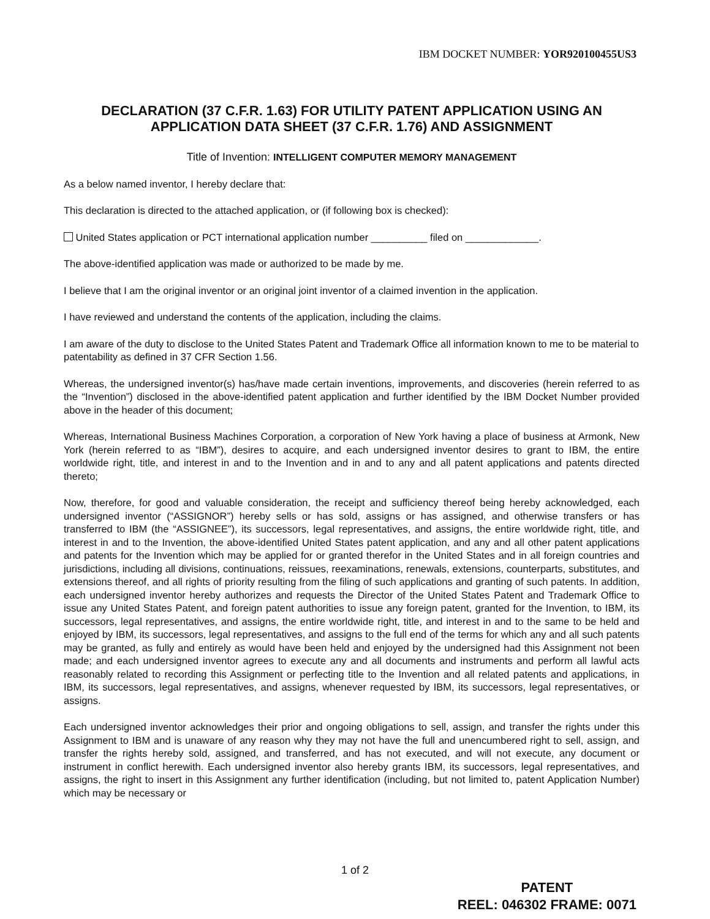IBM DOCKET NUMBER: YOR920100455US3
DECLARATION (37 C.F.R. 1.63) FOR UTILITY PATENT APPLICATION USING AN APPLICATION DATA SHEET (37 C.F.R. 1.76) AND ASSIGNMENT
Title of Invention: INTELLIGENT COMPUTER MEMORY MANAGEMENT
As a below named inventor, I hereby declare that:
This declaration is directed to the attached application, or (if following box is checked):
United States application or PCT international application number __________ filed on _____________.
The above-identified application was made or authorized to be made by me.
I believe that I am the original inventor or an original joint inventor of a claimed invention in the application.
I have reviewed and understand the contents of the application, including the claims.
I am aware of the duty to disclose to the United States Patent and Trademark Office all information known to me to be material to patentability as defined in 37 CFR Section 1.56.
Whereas, the undersigned inventor(s) has/have made certain inventions, improvements, and discoveries (herein referred to as the “Invention”) disclosed in the above-identified patent application and further identified by the IBM Docket Number provided above in the header of this document;
Whereas, International Business Machines Corporation, a corporation of New York having a place of business at Armonk, New York (herein referred to as “IBM”), desires to acquire, and each undersigned inventor desires to grant to IBM, the entire worldwide right, title, and interest in and to the Invention and in and to any and all patent applications and patents directed thereto;
Now, therefore, for good and valuable consideration, the receipt and sufficiency thereof being hereby acknowledged, each undersigned inventor (“ASSIGNOR”) hereby sells or has sold, assigns or has assigned, and otherwise transfers or has transferred to IBM (the “ASSIGNEE”), its successors, legal representatives, and assigns, the entire worldwide right, title, and interest in and to the Invention, the above-identified United States patent application, and any and all other patent applications and patents for the Invention which may be applied for or granted therefor in the United States and in all foreign countries and jurisdictions, including all divisions, continuations, reissues, reexaminations, renewals, extensions, counterparts, substitutes, and extensions thereof, and all rights of priority resulting from the filing of such applications and granting of such patents. In addition, each undersigned inventor hereby authorizes and requests the Director of the United States Patent and Trademark Office to issue any United States Patent, and foreign patent authorities to issue any foreign patent, granted for the Invention, to IBM, its successors, legal representatives, and assigns, the entire worldwide right, title, and interest in and to the same to be held and enjoyed by IBM, its successors, legal representatives, and assigns to the full end of the terms for which any and all such patents may be granted, as fully and entirely as would have been held and enjoyed by the undersigned had this Assignment not been made; and each undersigned inventor agrees to execute any and all documents and instruments and perform all lawful acts reasonably related to recording this Assignment or perfecting title to the Invention and all related patents and applications, in IBM, its successors, legal representatives, and assigns, whenever requested by IBM, its successors, legal representatives, or assigns.
Each undersigned inventor acknowledges their prior and ongoing obligations to sell, assign, and transfer the rights under this Assignment to IBM and is unaware of any reason why they may not have the full and unencumbered right to sell, assign, and transfer the rights hereby sold, assigned, and transferred, and has not executed, and will not execute, any document or instrument in conflict herewith. Each undersigned inventor also hereby grants IBM, its successors, legal representatives, and assigns, the right to insert in this Assignment any further identification (including, but not limited to, patent Application Number) which may be necessary or
1 of 2
PATENT
REEL: 046302 FRAME: 0071